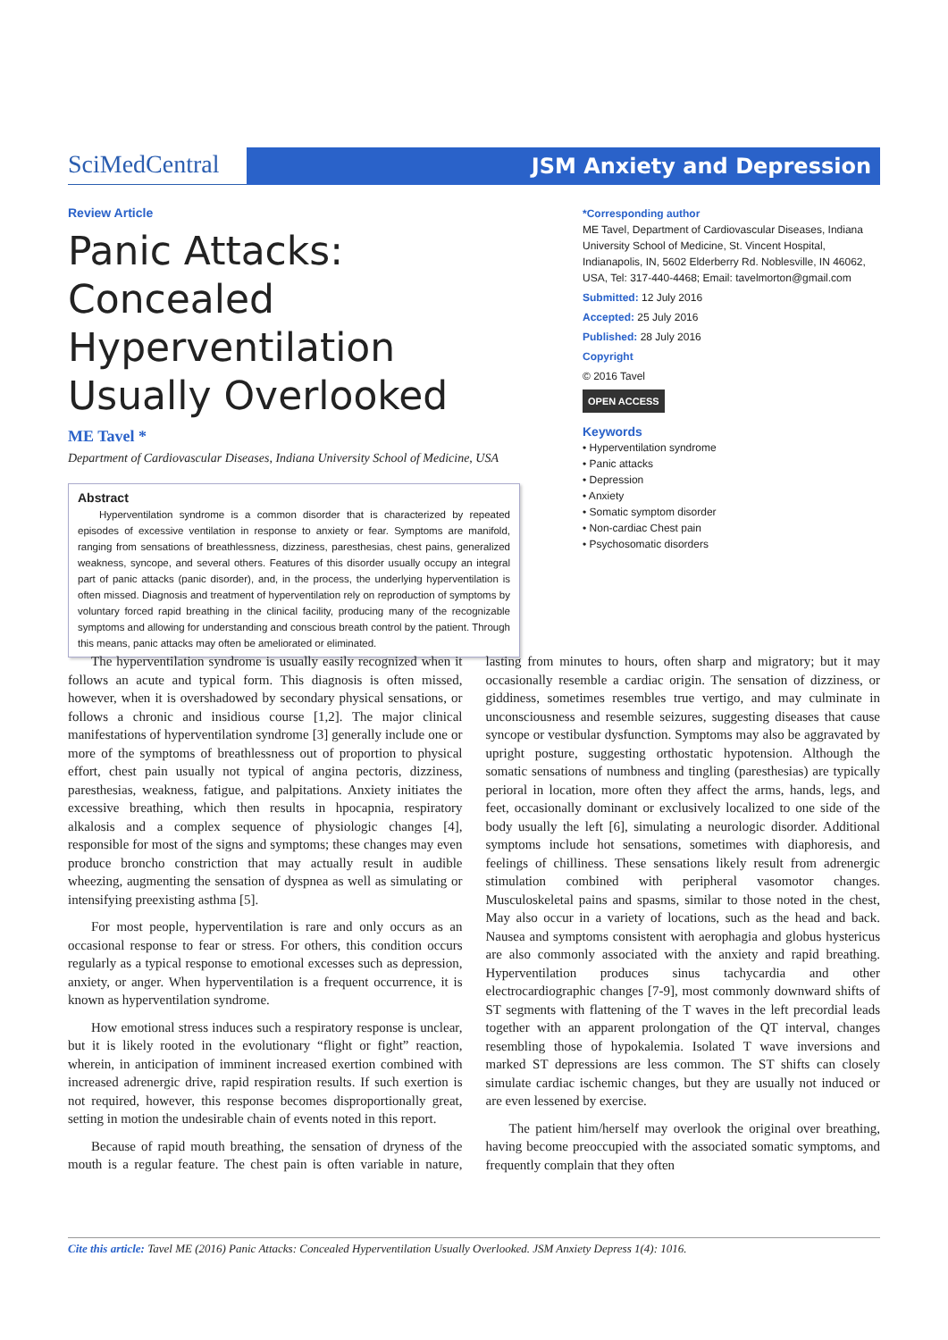SciMedCentral
JSM Anxiety and Depression
Review Article
Panic Attacks: Concealed Hyperventilation Usually Overlooked
ME Tavel *
Department of Cardiovascular Diseases, Indiana University School of Medicine, USA
Abstract
Hyperventilation syndrome is a common disorder that is characterized by repeated episodes of excessive ventilation in response to anxiety or fear. Symptoms are manifold, ranging from sensations of breathlessness, dizziness, paresthesias, chest pains, generalized weakness, syncope, and several others. Features of this disorder usually occupy an integral part of panic attacks (panic disorder), and, in the process, the underlying hyperventilation is often missed. Diagnosis and treatment of hyperventilation rely on reproduction of symptoms by voluntary forced rapid breathing in the clinical facility, producing many of the recognizable symptoms and allowing for understanding and conscious breath control by the patient. Through this means, panic attacks may often be ameliorated or eliminated.
*Corresponding author
ME Tavel, Department of Cardiovascular Diseases, Indiana University School of Medicine, St. Vincent Hospital, Indianapolis, IN, 5602 Elderberry Rd. Noblesville, IN 46062, USA, Tel: 317-440-4468; Email: tavelmorton@gmail.com
Submitted: 12 July 2016
Accepted: 25 July 2016
Published: 28 July 2016
Copyright
© 2016 Tavel
OPEN ACCESS
Keywords
• Hyperventilation syndrome
• Panic attacks
• Depression
• Anxiety
• Somatic symptom disorder
• Non-cardiac Chest pain
• Psychosomatic disorders
The hyperventilation syndrome is usually easily recognized when it follows an acute and typical form. This diagnosis is often missed, however, when it is overshadowed by secondary physical sensations, or follows a chronic and insidious course [1,2]. The major clinical manifestations of hyperventilation syndrome [3] generally include one or more of the symptoms of breathlessness out of proportion to physical effort, chest pain usually not typical of angina pectoris, dizziness, paresthesias, weakness, fatigue, and palpitations. Anxiety initiates the excessive breathing, which then results in hpocapnia, respiratory alkalosis and a complex sequence of physiologic changes [4], responsible for most of the signs and symptoms; these changes may even produce broncho constriction that may actually result in audible wheezing, augmenting the sensation of dyspnea as well as simulating or intensifying preexisting asthma [5].
For most people, hyperventilation is rare and only occurs as an occasional response to fear or stress. For others, this condition occurs regularly as a typical response to emotional excesses such as depression, anxiety, or anger. When hyperventilation is a frequent occurrence, it is known as hyperventilation syndrome.
How emotional stress induces such a respiratory response is unclear, but it is likely rooted in the evolutionary “flight or fight” reaction, wherein, in anticipation of imminent increased exertion combined with increased adrenergic drive, rapid respiration results. If such exertion is not required, however, this response becomes disproportionally great, setting in motion the undesirable chain of events noted in this report.
Because of rapid mouth breathing, the sensation of dryness of the mouth is a regular feature. The chest pain is often variable in nature, lasting from minutes to hours, often sharp and migratory; but it may occasionally resemble a cardiac origin. The sensation of dizziness, or giddiness, sometimes resembles true vertigo, and may culminate in unconsciousness and resemble seizures, suggesting diseases that cause syncope or vestibular dysfunction. Symptoms may also be aggravated by upright posture, suggesting orthostatic hypotension. Although the somatic sensations of numbness and tingling (paresthesias) are typically perioral in location, more often they affect the arms, hands, legs, and feet, occasionally dominant or exclusively localized to one side of the body usually the left [6], simulating a neurologic disorder. Additional symptoms include hot sensations, sometimes with diaphoresis, and feelings of chilliness. These sensations likely result from adrenergic stimulation combined with peripheral vasomotor changes. Musculoskeletal pains and spasms, similar to those noted in the chest, May also occur in a variety of locations, such as the head and back. Nausea and symptoms consistent with aerophagia and globus hystericus are also commonly associated with the anxiety and rapid breathing. Hyperventilation produces sinus tachycardia and other electrocardiographic changes [7-9], most commonly downward shifts of ST segments with flattening of the T waves in the left precordial leads together with an apparent prolongation of the QT interval, changes resembling those of hypokalemia. Isolated T wave inversions and marked ST depressions are less common. The ST shifts can closely simulate cardiac ischemic changes, but they are usually not induced or are even lessened by exercise.
The patient him/herself may overlook the original over breathing, having become preoccupied with the associated somatic symptoms, and frequently complain that they often
Cite this article: Tavel ME (2016) Panic Attacks: Concealed Hyperventilation Usually Overlooked. JSM Anxiety Depress 1(4): 1016.